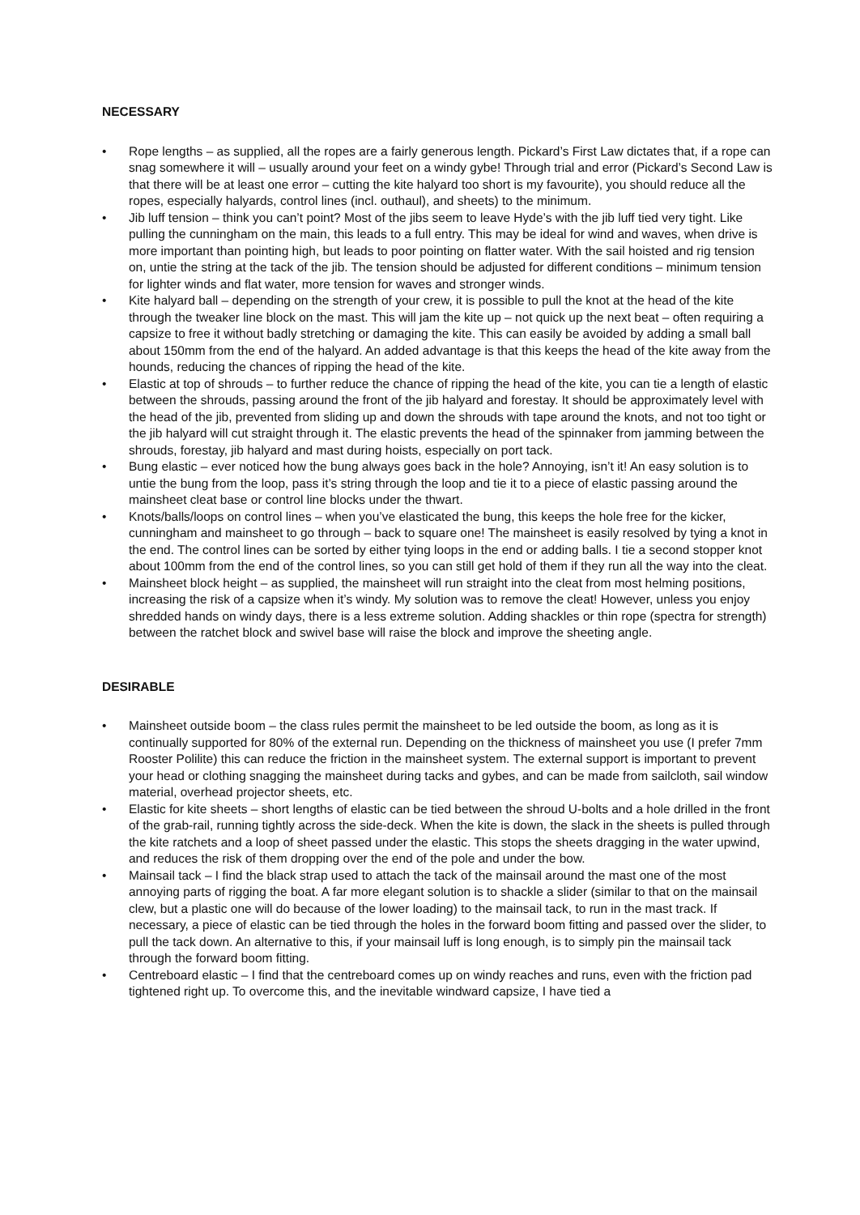NECESSARY
• Rope lengths – as supplied, all the ropes are a fairly generous length. Pickard’s First Law dictates that, if a rope can snag somewhere it will – usually around your feet on a windy gybe! Through trial and error (Pickard’s Second Law is that there will be at least one error – cutting the kite halyard too short is my favourite), you should reduce all the ropes, especially halyards, control lines (incl. outhaul), and sheets) to the minimum.
• Jib luff tension – think you can’t point? Most of the jibs seem to leave Hyde’s with the jib luff tied very tight. Like pulling the cunningham on the main, this leads to a full entry. This may be ideal for wind and waves, when drive is more important than pointing high, but leads to poor pointing on flatter water. With the sail hoisted and rig tension on, untie the string at the tack of the jib. The tension should be adjusted for different conditions – minimum tension for lighter winds and flat water, more tension for waves and stronger winds.
• Kite halyard ball – depending on the strength of your crew, it is possible to pull the knot at the head of the kite through the tweaker line block on the mast. This will jam the kite up – not quick up the next beat – often requiring a capsize to free it without badly stretching or damaging the kite. This can easily be avoided by adding a small ball about 150mm from the end of the halyard. An added advantage is that this keeps the head of the kite away from the hounds, reducing the chances of ripping the head of the kite.
• Elastic at top of shrouds – to further reduce the chance of ripping the head of the kite, you can tie a length of elastic between the shrouds, passing around the front of the jib halyard and forestay. It should be approximately level with the head of the jib, prevented from sliding up and down the shrouds with tape around the knots, and not too tight or the jib halyard will cut straight through it. The elastic prevents the head of the spinnaker from jamming between the shrouds, forestay, jib halyard and mast during hoists, especially on port tack.
• Bung elastic – ever noticed how the bung always goes back in the hole? Annoying, isn’t it! An easy solution is to untie the bung from the loop, pass it’s string through the loop and tie it to a piece of elastic passing around the mainsheet cleat base or control line blocks under the thwart.
• Knots/balls/loops on control lines – when you’ve elasticated the bung, this keeps the hole free for the kicker, cunningham and mainsheet to go through – back to square one! The mainsheet is easily resolved by tying a knot in the end. The control lines can be sorted by either tying loops in the end or adding balls. I tie a second stopper knot about 100mm from the end of the control lines, so you can still get hold of them if they run all the way into the cleat.
• Mainsheet block height – as supplied, the mainsheet will run straight into the cleat from most helming positions, increasing the risk of a capsize when it’s windy. My solution was to remove the cleat! However, unless you enjoy shredded hands on windy days, there is a less extreme solution. Adding shackles or thin rope (spectra for strength) between the ratchet block and swivel base will raise the block and improve the sheeting angle.
DESIRABLE
• Mainsheet outside boom – the class rules permit the mainsheet to be led outside the boom, as long as it is continually supported for 80% of the external run. Depending on the thickness of mainsheet you use (I prefer 7mm Rooster Polilite) this can reduce the friction in the mainsheet system. The external support is important to prevent your head or clothing snagging the mainsheet during tacks and gybes, and can be made from sailcloth, sail window material, overhead projector sheets, etc.
• Elastic for kite sheets – short lengths of elastic can be tied between the shroud U-bolts and a hole drilled in the front of the grab-rail, running tightly across the side-deck. When the kite is down, the slack in the sheets is pulled through the kite ratchets and a loop of sheet passed under the elastic. This stops the sheets dragging in the water upwind, and reduces the risk of them dropping over the end of the pole and under the bow.
• Mainsail tack – I find the black strap used to attach the tack of the mainsail around the mast one of the most annoying parts of rigging the boat. A far more elegant solution is to shackle a slider (similar to that on the mainsail clew, but a plastic one will do because of the lower loading) to the mainsail tack, to run in the mast track. If necessary, a piece of elastic can be tied through the holes in the forward boom fitting and passed over the slider, to pull the tack down. An alternative to this, if your mainsail luff is long enough, is to simply pin the mainsail tack through the forward boom fitting.
• Centreboard elastic – I find that the centreboard comes up on windy reaches and runs, even with the friction pad tightened right up. To overcome this, and the inevitable windward capsize, I have tied a